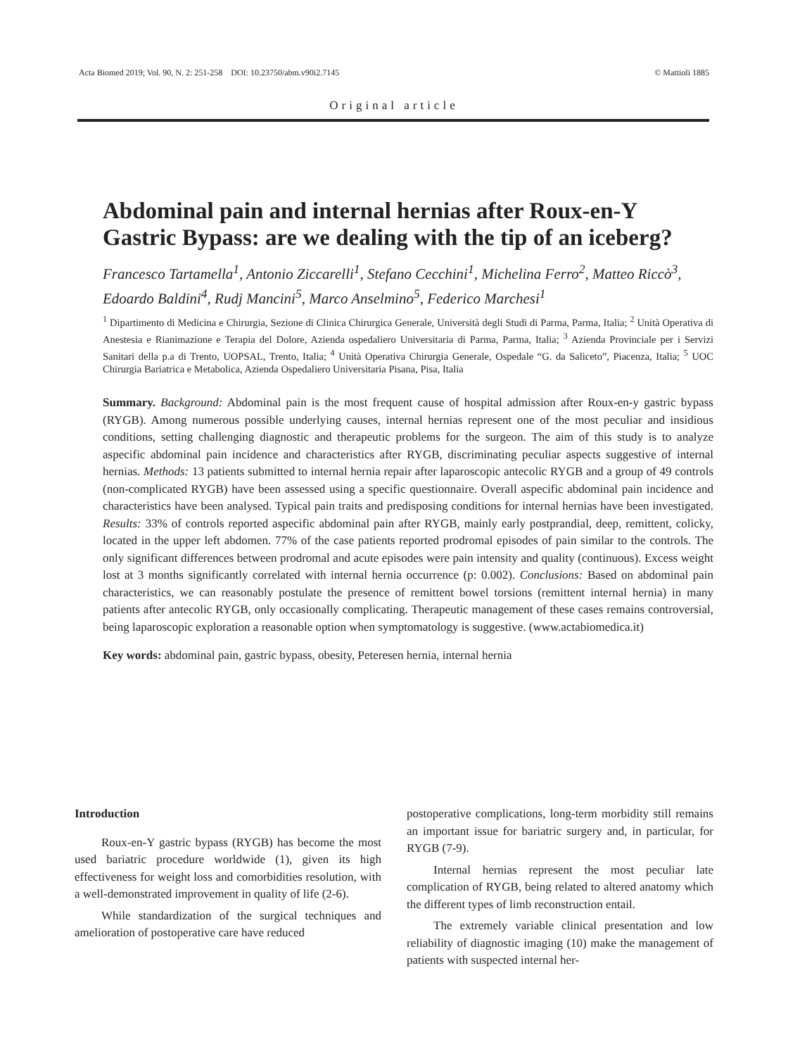Acta Biomed 2019; Vol. 90, N. 2: 251-258 DOI: 10.23750/abm.v90i2.7145 © Mattioli 1885
Original article
Abdominal pain and internal hernias after Roux-en-Y Gastric Bypass: are we dealing with the tip of an iceberg?
Francesco Tartamella<sup>1</sup>, Antonio Ziccarelli<sup>1</sup>, Stefano Cecchini<sup>1</sup>, Michelina Ferro<sup>2</sup>, Matteo Riccò<sup>3</sup>, Edoardo Baldini<sup>4</sup>, Rudj Mancini<sup>5</sup>, Marco Anselmino<sup>5</sup>, Federico Marchesi<sup>1</sup>
<sup>1</sup> Dipartimento di Medicina e Chirurgia, Sezione di Clinica Chirurgica Generale, Università degli Studi di Parma, Parma, Italia; <sup>2</sup> Unità Operativa di Anestesia e Rianimazione e Terapia del Dolore, Azienda ospedaliero Universitaria di Parma, Parma, Italia; <sup>3</sup> Azienda Provinciale per i Servizi Sanitari della p.a di Trento, UOPSAL, Trento, Italia; <sup>4</sup> Unità Operativa Chirurgia Generale, Ospedale “G. da Saliceto”, Piacenza, Italia; <sup>5</sup> UOC Chirurgia Bariatrica e Metabolica, Azienda Ospedaliero Universitaria Pisana, Pisa, Italia
Summary. Background: Abdominal pain is the most frequent cause of hospital admission after Roux-en-y gastric bypass (RYGB). Among numerous possible underlying causes, internal hernias represent one of the most peculiar and insidious conditions, setting challenging diagnostic and therapeutic problems for the surgeon. The aim of this study is to analyze aspecific abdominal pain incidence and characteristics after RYGB, discriminating peculiar aspects suggestive of internal hernias. Methods: 13 patients submitted to internal hernia repair after laparoscopic antecolic RYGB and a group of 49 controls (non-complicated RYGB) have been assessed using a specific questionnaire. Overall aspecific abdominal pain incidence and characteristics have been analysed. Typical pain traits and predisposing conditions for internal hernias have been investigated. Results: 33% of controls reported aspecific abdominal pain after RYGB, mainly early postprandial, deep, remittent, colicky, located in the upper left abdomen. 77% of the case patients reported prodromal episodes of pain similar to the controls. The only significant differences between prodromal and acute episodes were pain intensity and quality (continuous). Excess weight lost at 3 months significantly correlated with internal hernia occurrence (p: 0.002). Conclusions: Based on abdominal pain characteristics, we can reasonably postulate the presence of remittent bowel torsions (remittent internal hernia) in many patients after antecolic RYGB, only occasionally complicating. Therapeutic management of these cases remains controversial, being laparoscopic exploration a reasonable option when symptomatology is suggestive. (www.actabiomedica.it)
Key words: abdominal pain, gastric bypass, obesity, Peteresen hernia, internal hernia
Introduction
Roux-en-Y gastric bypass (RYGB) has become the most used bariatric procedure worldwide (1), given its high effectiveness for weight loss and comorbidities resolution, with a well-demonstrated improvement in quality of life (2-6).
While standardization of the surgical techniques and amelioration of postoperative care have reduced
postoperative complications, long-term morbidity still remains an important issue for bariatric surgery and, in particular, for RYGB (7-9).
Internal hernias represent the most peculiar late complication of RYGB, being related to altered anatomy which the different types of limb reconstruction entail.
The extremely variable clinical presentation and low reliability of diagnostic imaging (10) make the management of patients with suspected internal her-